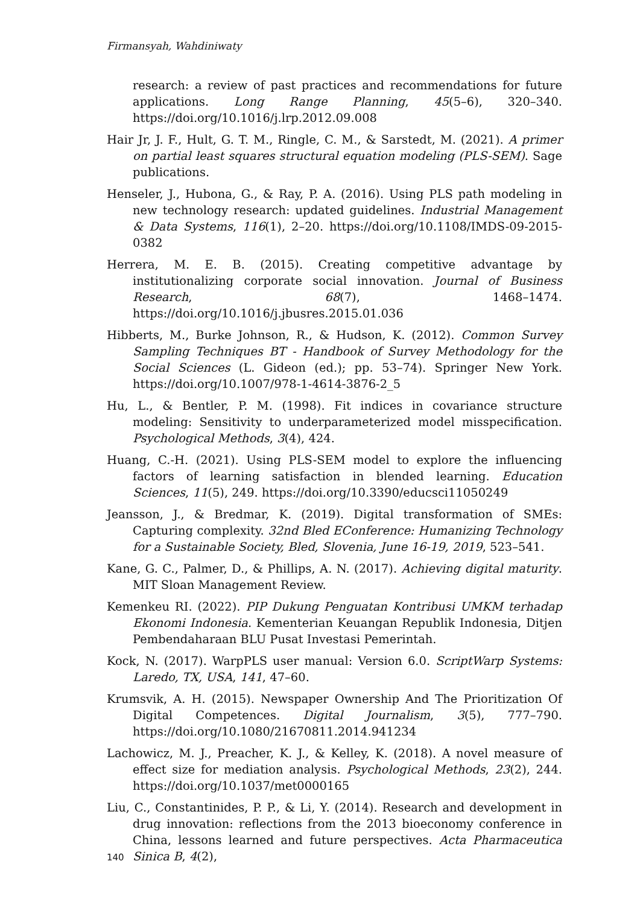Firmansyah, Wahdiniwaty
research: a review of past practices and recommendations for future applications. Long Range Planning, 45(5–6), 320–340. https://doi.org/10.1016/j.lrp.2012.09.008
Hair Jr, J. F., Hult, G. T. M., Ringle, C. M., & Sarstedt, M. (2021). A primer on partial least squares structural equation modeling (PLS-SEM). Sage publications.
Henseler, J., Hubona, G., & Ray, P. A. (2016). Using PLS path modeling in new technology research: updated guidelines. Industrial Management & Data Systems, 116(1), 2–20. https://doi.org/10.1108/IMDS-09-2015-0382
Herrera, M. E. B. (2015). Creating competitive advantage by institutionalizing corporate social innovation. Journal of Business Research, 68(7), 1468–1474. https://doi.org/10.1016/j.jbusres.2015.01.036
Hibberts, M., Burke Johnson, R., & Hudson, K. (2012). Common Survey Sampling Techniques BT - Handbook of Survey Methodology for the Social Sciences (L. Gideon (ed.); pp. 53–74). Springer New York. https://doi.org/10.1007/978-1-4614-3876-2_5
Hu, L., & Bentler, P. M. (1998). Fit indices in covariance structure modeling: Sensitivity to underparameterized model misspecification. Psychological Methods, 3(4), 424.
Huang, C.-H. (2021). Using PLS-SEM model to explore the influencing factors of learning satisfaction in blended learning. Education Sciences, 11(5), 249. https://doi.org/10.3390/educsci11050249
Jeansson, J., & Bredmar, K. (2019). Digital transformation of SMEs: Capturing complexity. 32nd Bled EConference: Humanizing Technology for a Sustainable Society, Bled, Slovenia, June 16-19, 2019, 523–541.
Kane, G. C., Palmer, D., & Phillips, A. N. (2017). Achieving digital maturity. MIT Sloan Management Review.
Kemenkeu RI. (2022). PIP Dukung Penguatan Kontribusi UMKM terhadap Ekonomi Indonesia. Kementerian Keuangan Republik Indonesia, Ditjen Pembendaharaan BLU Pusat Investasi Pemerintah.
Kock, N. (2017). WarpPLS user manual: Version 6.0. ScriptWarp Systems: Laredo, TX, USA, 141, 47–60.
Krumsvik, A. H. (2015). Newspaper Ownership And The Prioritization Of Digital Competences. Digital Journalism, 3(5), 777–790. https://doi.org/10.1080/21670811.2014.941234
Lachowicz, M. J., Preacher, K. J., & Kelley, K. (2018). A novel measure of effect size for mediation analysis. Psychological Methods, 23(2), 244. https://doi.org/10.1037/met0000165
Liu, C., Constantinides, P. P., & Li, Y. (2014). Research and development in drug innovation: reflections from the 2013 bioeconomy conference in China, lessons learned and future perspectives. Acta Pharmaceutica Sinica B, 4(2),
140